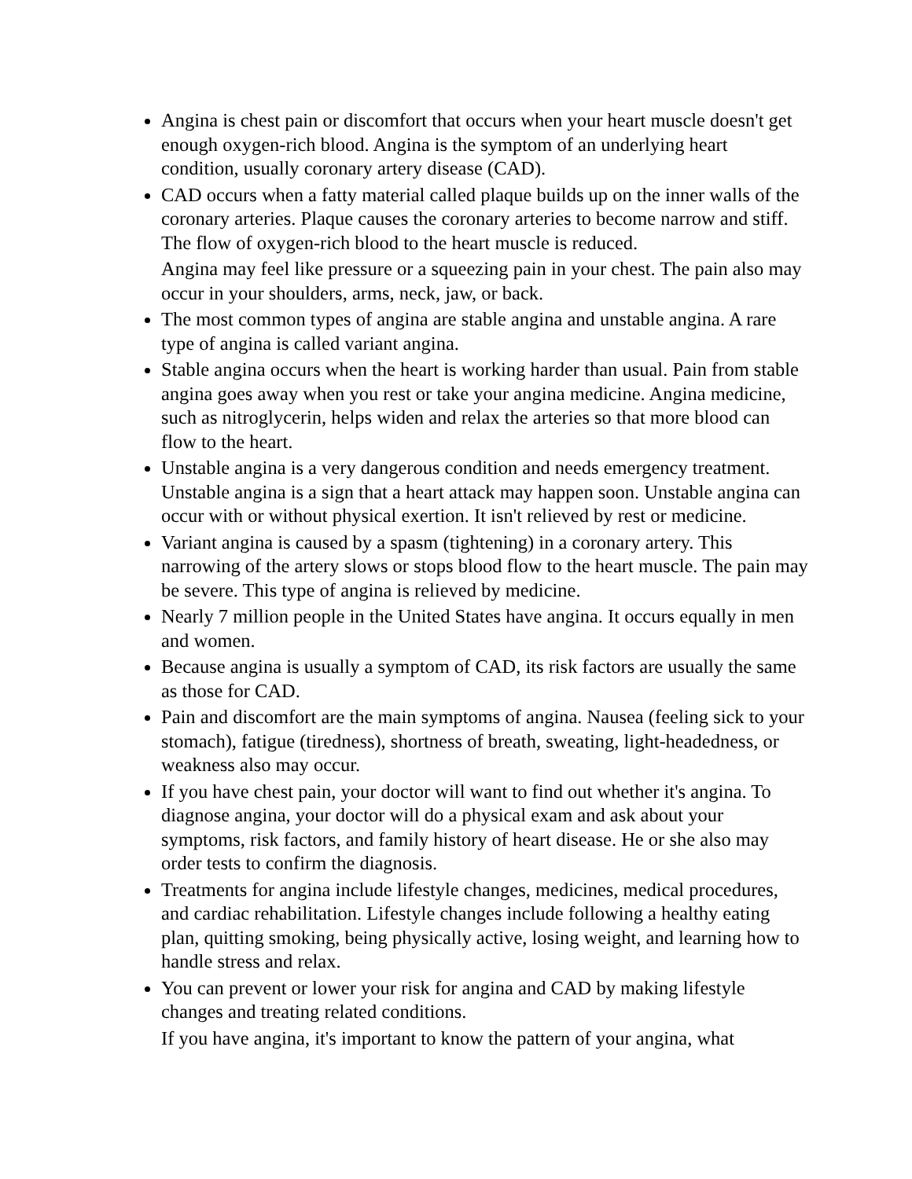Angina is chest pain or discomfort that occurs when your heart muscle doesn't get enough oxygen-rich blood. Angina is the symptom of an underlying heart condition, usually coronary artery disease (CAD).
CAD occurs when a fatty material called plaque builds up on the inner walls of the coronary arteries. Plaque causes the coronary arteries to become narrow and stiff. The flow of oxygen-rich blood to the heart muscle is reduced.
Angina may feel like pressure or a squeezing pain in your chest. The pain also may occur in your shoulders, arms, neck, jaw, or back.
The most common types of angina are stable angina and unstable angina. A rare type of angina is called variant angina.
Stable angina occurs when the heart is working harder than usual. Pain from stable angina goes away when you rest or take your angina medicine. Angina medicine, such as nitroglycerin, helps widen and relax the arteries so that more blood can flow to the heart.
Unstable angina is a very dangerous condition and needs emergency treatment. Unstable angina is a sign that a heart attack may happen soon. Unstable angina can occur with or without physical exertion. It isn't relieved by rest or medicine.
Variant angina is caused by a spasm (tightening) in a coronary artery. This narrowing of the artery slows or stops blood flow to the heart muscle. The pain may be severe. This type of angina is relieved by medicine.
Nearly 7 million people in the United States have angina. It occurs equally in men and women.
Because angina is usually a symptom of CAD, its risk factors are usually the same as those for CAD.
Pain and discomfort are the main symptoms of angina. Nausea (feeling sick to your stomach), fatigue (tiredness), shortness of breath, sweating, light-headedness, or weakness also may occur.
If you have chest pain, your doctor will want to find out whether it's angina. To diagnose angina, your doctor will do a physical exam and ask about your symptoms, risk factors, and family history of heart disease. He or she also may order tests to confirm the diagnosis.
Treatments for angina include lifestyle changes, medicines, medical procedures, and cardiac rehabilitation. Lifestyle changes include following a healthy eating plan, quitting smoking, being physically active, losing weight, and learning how to handle stress and relax.
You can prevent or lower your risk for angina and CAD by making lifestyle changes and treating related conditions.
If you have angina, it's important to know the pattern of your angina, what